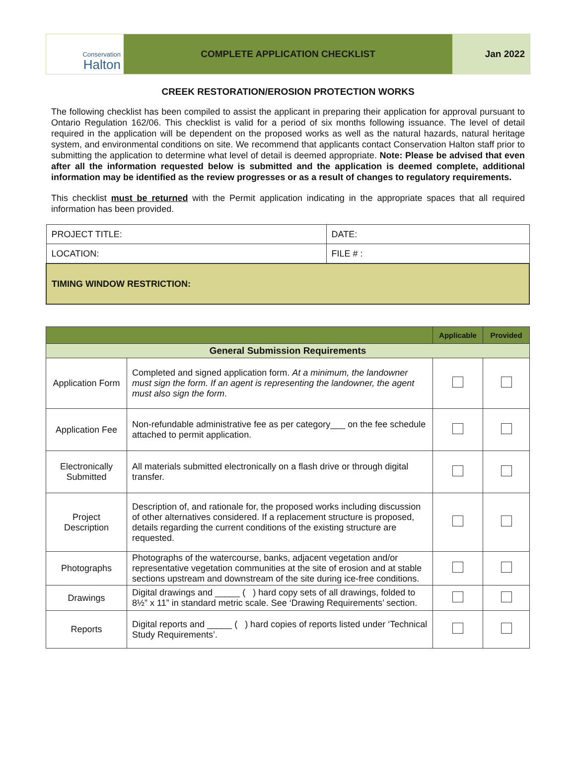Conservation
Halton
COMPLETE APPLICATION CHECKLIST Jan 2022
CREEK RESTORATION/EROSION PROTECTION WORKS
The following checklist has been compiled to assist the applicant in preparing their application for approval pursuant to Ontario Regulation 162/06. This checklist is valid for a period of six months following issuance. The level of detail required in the application will be dependent on the proposed works as well as the natural hazards, natural heritage system, and environmental conditions on site. We recommend that applicants contact Conservation Halton staff prior to submitting the application to determine what level of detail is deemed appropriate. Note: Please be advised that even after all the information requested below is submitted and the application is deemed complete, additional information may be identified as the review progresses or as a result of changes to regulatory requirements.
This checklist must be returned with the Permit application indicating in the appropriate spaces that all required information has been provided.
| PROJECT TITLE: | DATE: |
| LOCATION: | FILE # : |
| TIMING WINDOW RESTRICTION: | |
| | | Applicable | Provided |
| --- | --- | --- | --- |
| General Submission Requirements | | | |
| Application Form | Completed and signed application form. At a minimum, the landowner must sign the form. If an agent is representing the landowner, the agent must also sign the form . | | |
| Application Fee | Non-refundable administrative fee as per category___ on the fee schedule attached to permit application. | | |
| Electronically Submitted | All materials submitted electronically on a flash drive or through digital transfer. | | |
| Project Description | Description of, and rationale for, the proposed works including discussion of other alternatives considered. If a replacement structure is proposed, details regarding the current conditions of the existing structure are requested. | | |
| Photographs | Photographs of the watercourse, banks, adjacent vegetation and/or representative vegetation communities at the site of erosion and at stable sections upstream and downstream of the site during ice-free conditions. | | |
| Drawings | Digital drawings and _____ ( ) hard copy sets of all drawings, folded to 8½” x 11” in standard metric scale. See ‘Drawing Requirements’ section. | | |
| Reports | Digital reports and _____ ( ) hard copies of reports listed under ‘Technical Study Requirements’. | | |